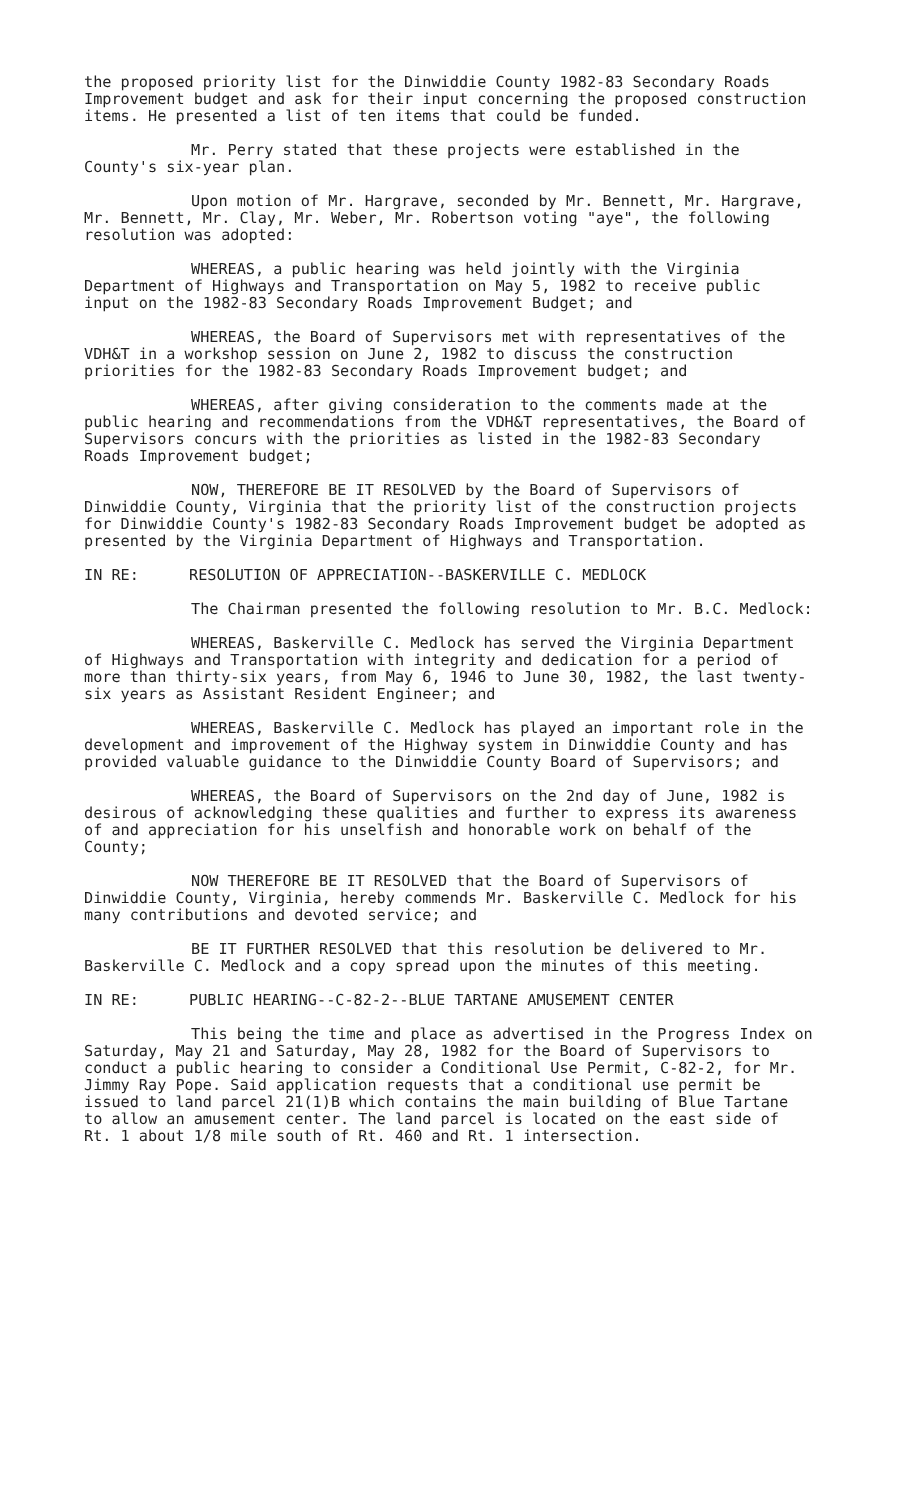the proposed priority list for the Dinwiddie County 1982-83 Secondary Roads Improvement budget and ask for their input concerning the proposed construction items. He presented a list of ten items that could be funded.
Mr. Perry stated that these projects were established in the County's six-year plan.
Upon motion of Mr. Hargrave, seconded by Mr. Bennett, Mr. Hargrave, Mr. Bennett, Mr. Clay, Mr. Weber, Mr. Robertson voting "aye", the following resolution was adopted:
WHEREAS, a public hearing was held jointly with the Virginia Department of Highways and Transportation on May 5, 1982 to receive public input on the 1982-83 Secondary Roads Improvement Budget; and
WHEREAS, the Board of Supervisors met with representatives of the VDH&T in a workshop session on June 2, 1982 to discuss the construction priorities for the 1982-83 Secondary Roads Improvement budget; and
WHEREAS, after giving consideration to the comments made at the public hearing and recommendations from the VDH&T representatives, the Board of Supervisors concurs with the priorities as listed in the 1982-83 Secondary Roads Improvement budget;
NOW, THEREFORE BE IT RESOLVED by the Board of Supervisors of Dinwiddie County, Virginia that the priority list of the construction projects for Dinwiddie County's 1982-83 Secondary Roads Improvement budget be adopted as presented by the Virginia Department of Highways and Transportation.
IN RE: RESOLUTION OF APPRECIATION--BASKERVILLE C. MEDLOCK
The Chairman presented the following resolution to Mr. B.C. Medlock:
WHEREAS, Baskerville C. Medlock has served the Virginia Department of Highways and Transportation with integrity and dedication for a period of more than thirty-six years, from May 6, 1946 to June 30, 1982, the last twenty-six years as Assistant Resident Engineer; and
WHEREAS, Baskerville C. Medlock has played an important role in the development and improvement of the Highway system in Dinwiddie County and has provided valuable guidance to the Dinwiddie County Board of Supervisors; and
WHEREAS, the Board of Supervisors on the 2nd day of June, 1982 is desirous of acknowledging these qualities and further to express its awareness of and appreciation for his unselfish and honorable work on behalf of the County;
NOW THEREFORE BE IT RESOLVED that the Board of Supervisors of Dinwiddie County, Virginia, hereby commends Mr. Baskerville C. Medlock for his many contributions and devoted service; and
BE IT FURTHER RESOLVED that this resolution be delivered to Mr. Baskerville C. Medlock and a copy spread upon the minutes of this meeting.
IN RE: PUBLIC HEARING--C-82-2--BLUE TARTANE AMUSEMENT CENTER
This being the time and place as advertised in the Progress Index on Saturday, May 21 and Saturday, May 28, 1982 for the Board of Supervisors to conduct a public hearing to consider a Conditional Use Permit, C-82-2, for Mr. Jimmy Ray Pope. Said application requests that a conditional use permit be issued to land parcel 21(1)B which contains the main building of Blue Tartane to allow an amusement center. The land parcel is located on the east side of Rt. 1 about 1/8 mile south of Rt. 460 and Rt. 1 intersection.